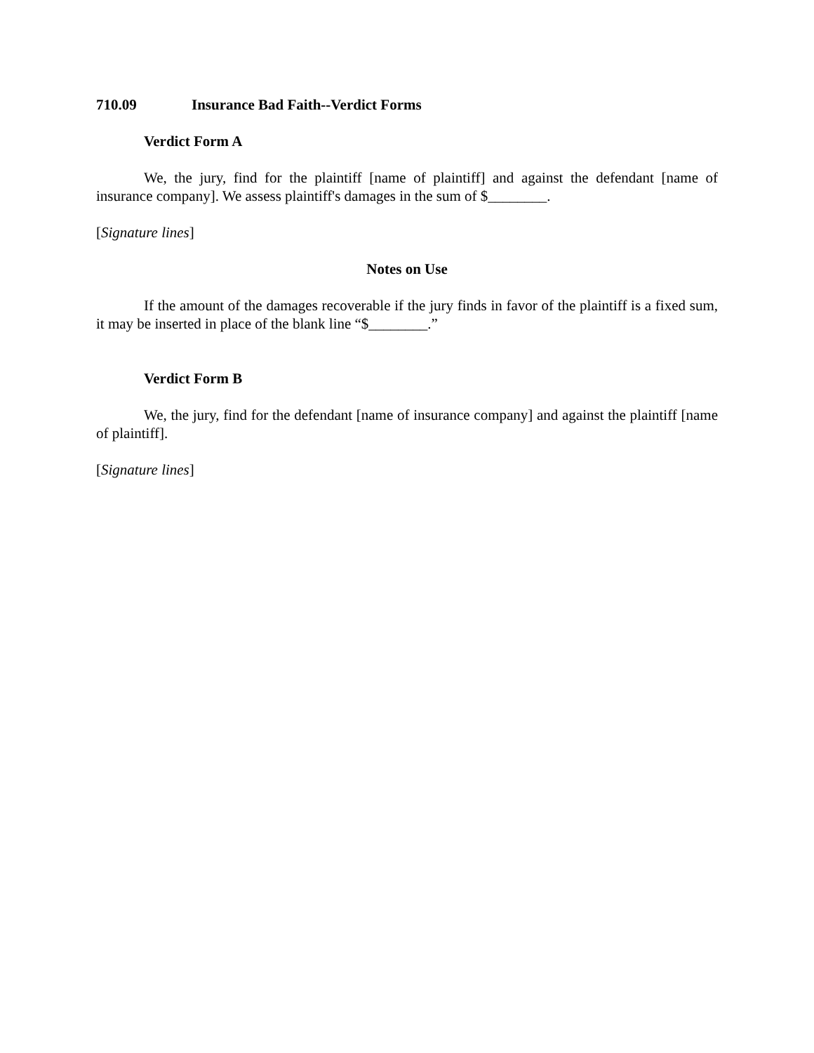710.09 Insurance Bad Faith--Verdict Forms
Verdict Form A
We, the jury, find for the plaintiff [name of plaintiff] and against the defendant [name of insurance company]. We assess plaintiff's damages in the sum of $________.
[Signature lines]
Notes on Use
If the amount of the damages recoverable if the jury finds in favor of the plaintiff is a fixed sum, it may be inserted in place of the blank line “$________.”
Verdict Form B
We, the jury, find for the defendant [name of insurance company] and against the plaintiff [name of plaintiff].
[Signature lines]